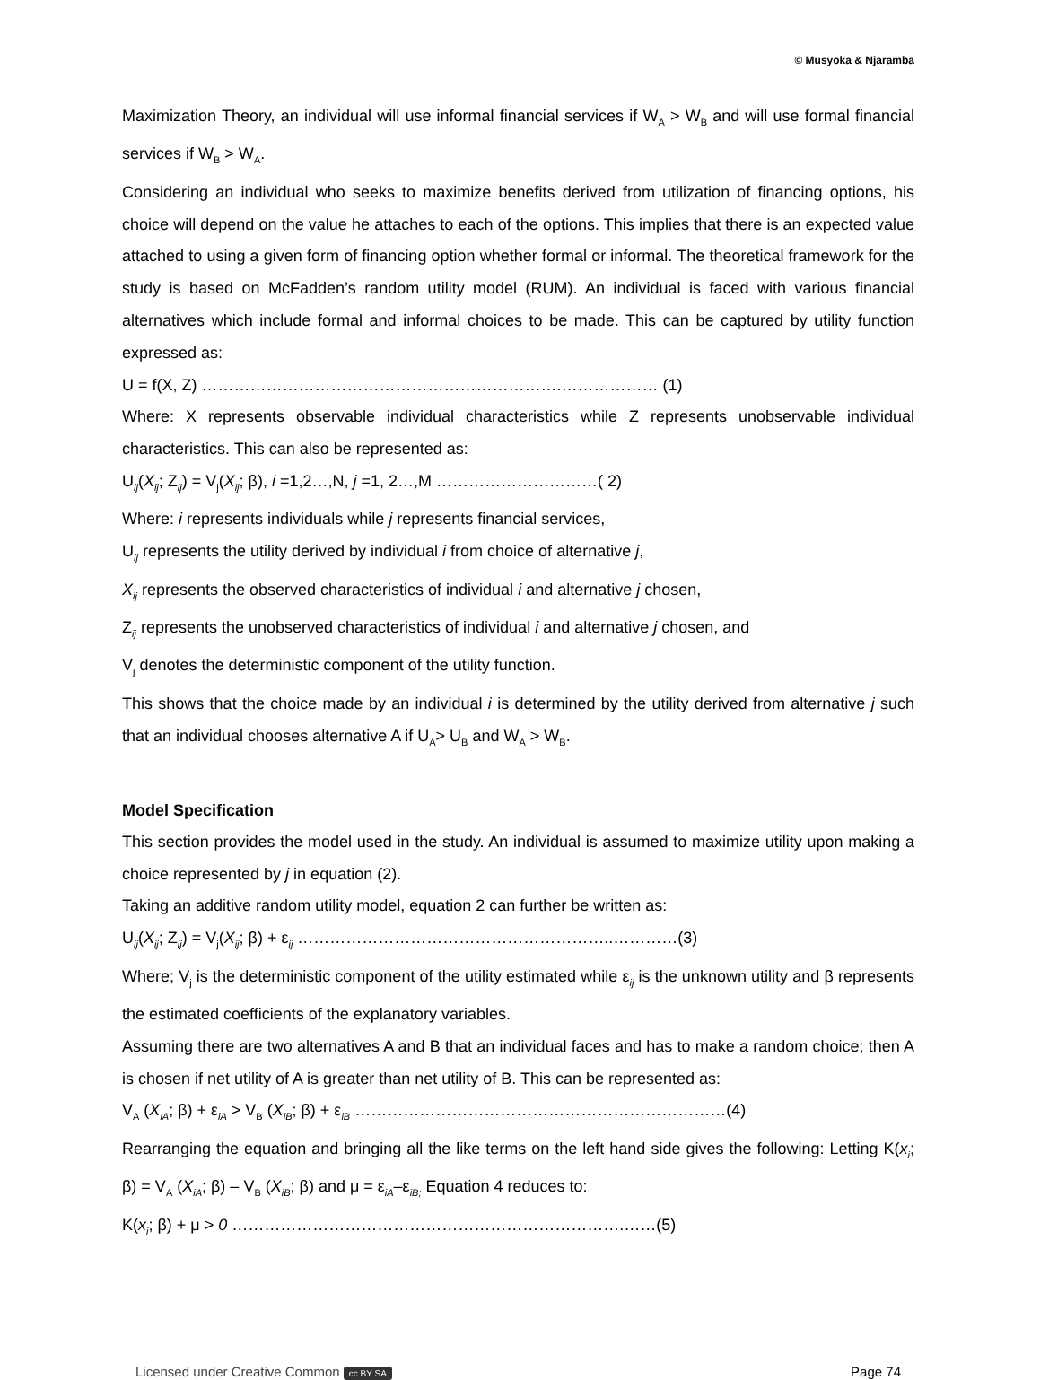© Musyoka & Njaramba
Maximization Theory, an individual will use informal financial services if W<sub>A</sub> > W<sub>B</sub> and will use formal financial services if W<sub>B</sub> > W<sub>A</sub>.
Considering an individual who seeks to maximize benefits derived from utilization of financing options, his choice will depend on the value he attaches to each of the options. This implies that there is an expected value attached to using a given form of financing option whether formal or informal. The theoretical framework for the study is based on McFadden’s random utility model (RUM). An individual is faced with various financial alternatives which include formal and informal choices to be made. This can be captured by utility function expressed as:
U = f(X, Z) ………………………………………………………….……………… (1)
Where: X represents observable individual characteristics while Z represents unobservable individual characteristics. This can also be represented as:
U<sub>ij</sub>(X<sub>ij</sub>; Z<sub>ij</sub>) = V<sub>j</sub>(X<sub>ij</sub>; β), i =1,2…,N, j =1, 2…,M …………………………( 2)
Where: i represents individuals while j represents financial services,
U<sub>ij</sub> represents the utility derived by individual i from choice of alternative j,
X<sub>ij</sub> represents the observed characteristics of individual i and alternative j chosen,
Z<sub>ij</sub> represents the unobserved characteristics of individual i and alternative j chosen, and
V<sub>j</sub> denotes the deterministic component of the utility function.
This shows that the choice made by an individual i is determined by the utility derived from alternative j such that an individual chooses alternative A if U<sub>A</sub>> U<sub>B</sub> and W<sub>A</sub> > W<sub>B</sub>.
Model Specification
This section provides the model used in the study. An individual is assumed to maximize utility upon making a choice represented by j in equation (2).
Taking an additive random utility model, equation 2 can further be written as:
U<sub>ij</sub>(X<sub>ij</sub>; Z<sub>ij</sub>) = V<sub>j</sub>(X<sub>ij</sub>; β) + ε<sub>ij</sub> …………………………………………………..…………(3)
Where; V<sub>j</sub> is the deterministic component of the utility estimated while ε<sub>ij</sub> is the unknown utility and β represents the estimated coefficients of the explanatory variables.
Assuming there are two alternatives A and B that an individual faces and has to make a random choice; then A is chosen if net utility of A is greater than net utility of B. This can be represented as:
V<sub>A</sub> (X<sub>iA</sub>; β) + ε<sub>iA</sub> > V<sub>B</sub> (X<sub>iB</sub>; β) + ε<sub>iB</sub> ……………………………………………………………(4)
Rearranging the equation and bringing all the like terms on the left hand side gives the following: Letting K(x<sub>i</sub>; β) = V<sub>A</sub> (X<sub>iA</sub>; β) – V<sub>B</sub> (X<sub>iB</sub>; β) and μ = ε<sub>iA</sub>–ε<sub>iB;</sub> Equation 4 reduces to:
K(x<sub>i</sub>; β) + μ > 0 ……………………………………………………………….……(5)
Licensed under Creative Common cc BY SA Page 74